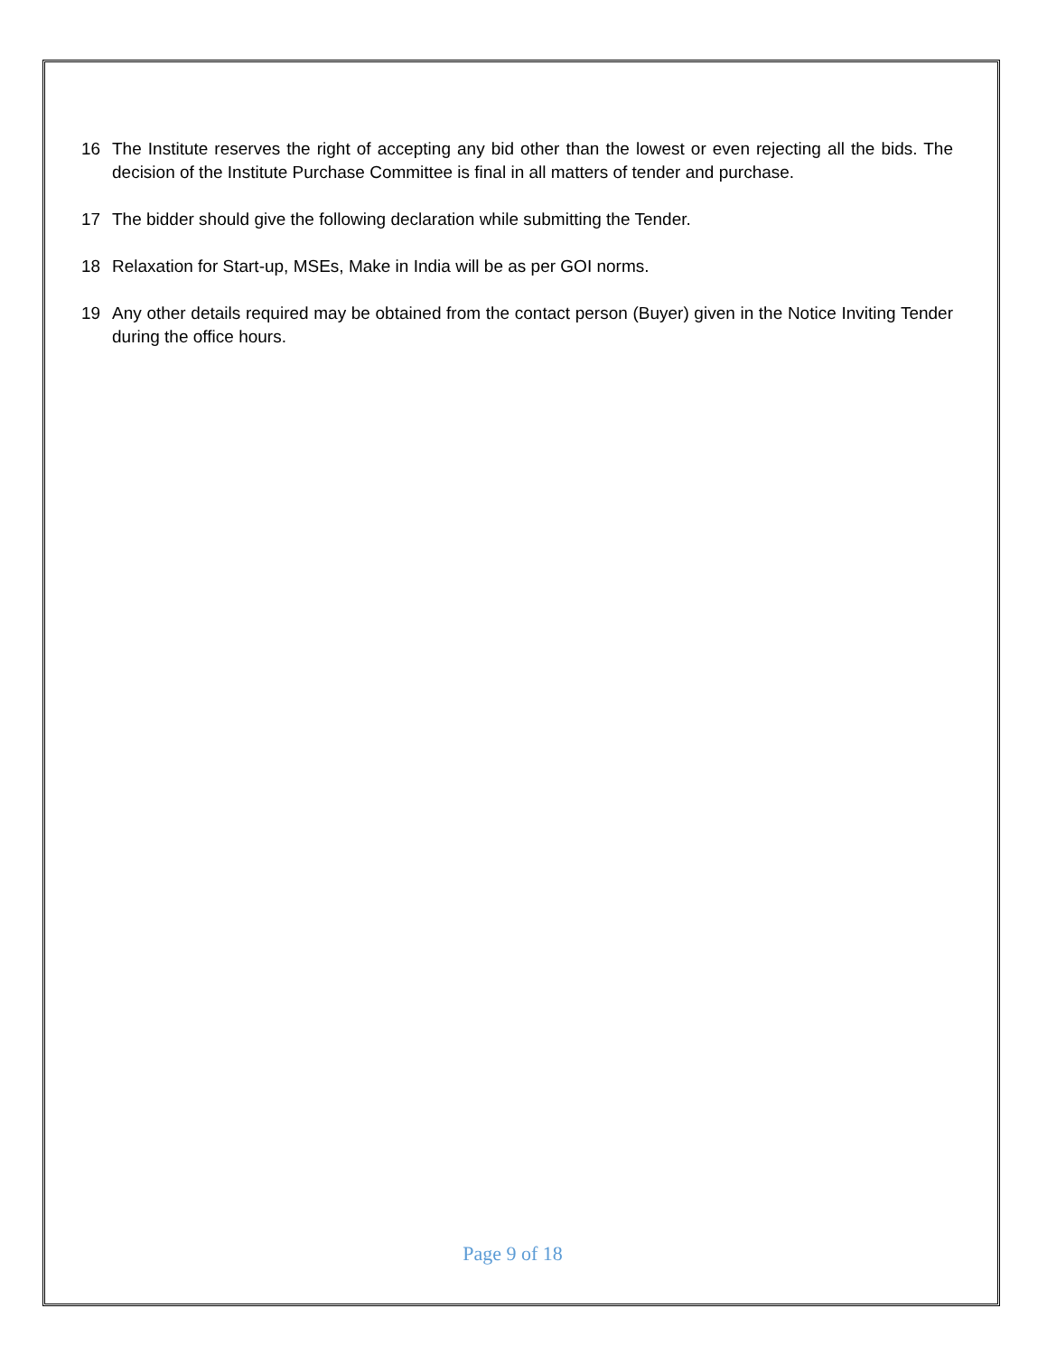16 The Institute reserves the right of accepting any bid other than the lowest or even rejecting all the bids. The decision of the Institute Purchase Committee is final in all matters of tender and purchase.
17 The bidder should give the following declaration while submitting the Tender.
18 Relaxation for Start-up, MSEs, Make in India will be as per GOI norms.
19 Any other details required may be obtained from the contact person (Buyer) given in the Notice Inviting Tender during the office hours.
Page 9 of 18